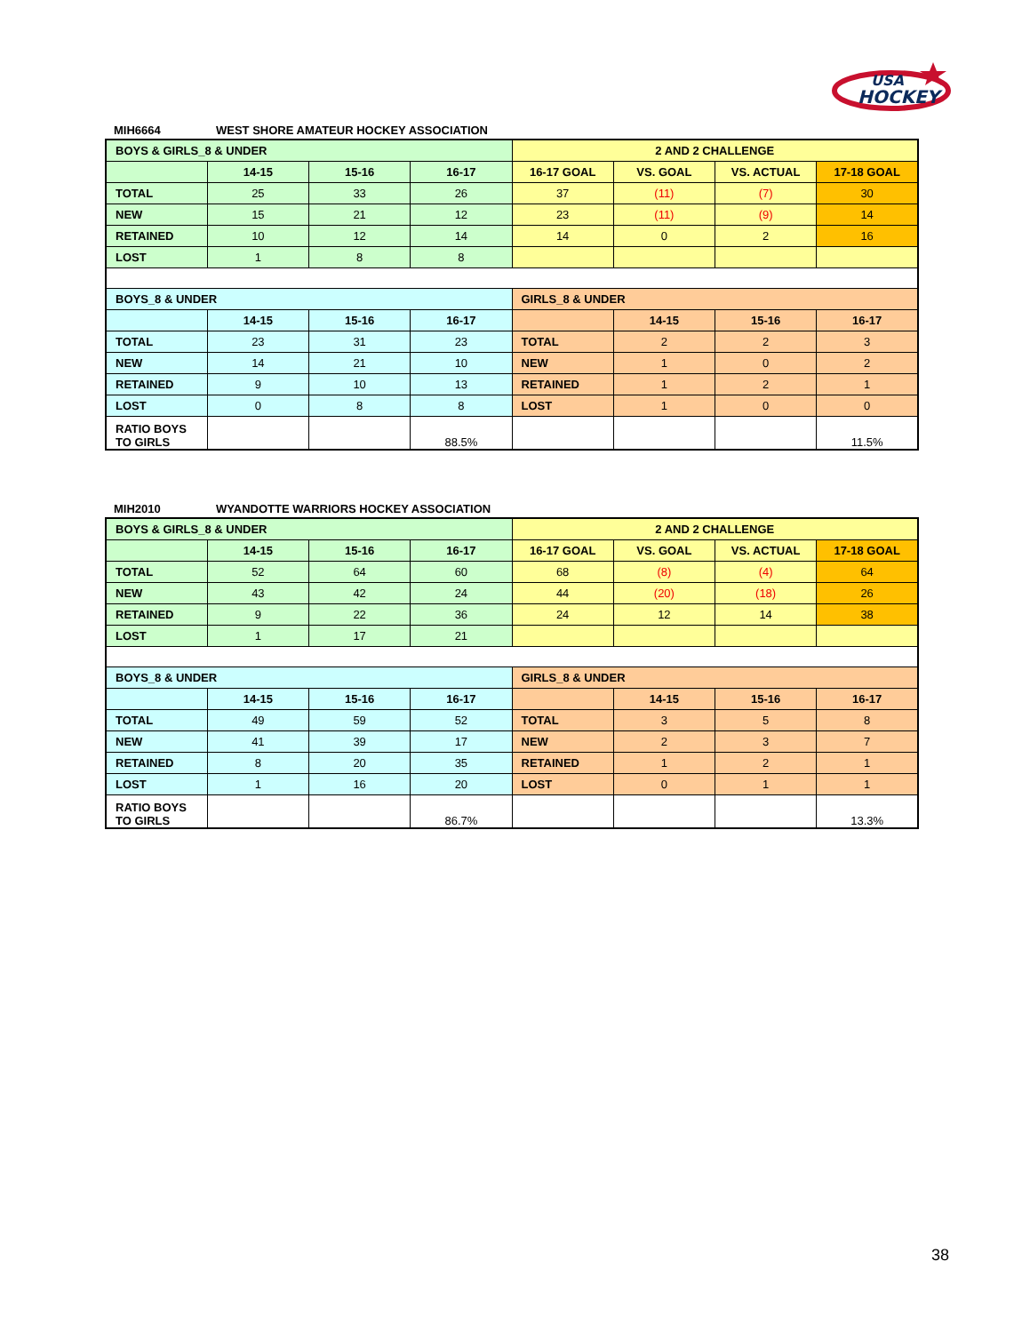HOCKEY
USA
MIH6664 WEST SHORE AMATEUR HOCKEY ASSOCIATION
| BOYS & GIRLS_8 & UNDER | | | | 2 AND 2 CHALLENGE | | | |
| | 14-15 | 15-16 | 16-17 | 16-17 GOAL | VS. GOAL | VS. ACTUAL | 17-18 GOAL |
| TOTAL | 25 | 33 | 26 | 37 | (11) | (7) | 30 |
| NEW | 15 | 21 | 12 | 23 | (11) | (9) | 14 |
| RETAINED | 10 | 12 | 14 | 14 | 0 | 2 | 16 |
| LOST | 1 | 8 | 8 | | | | |
| BOYS_8 & UNDER | | | | GIRLS_8 & UNDER | | | |
| | 14-15 | 15-16 | 16-17 | | 14-15 | 15-16 | 16-17 |
| TOTAL | 23 | 31 | 23 | TOTAL | 2 | 2 | 3 |
| NEW | 14 | 21 | 10 | NEW | 1 | 0 | 2 |
| RETAINED | 9 | 10 | 13 | RETAINED | 1 | 2 | 1 |
| LOST | 0 | 8 | 8 | LOST | 1 | 0 | 0 |
| RATIO BOYS TO GIRLS | | | 88.5% | | | | 11.5% |
MIH2010 WYANDOTTE WARRIORS HOCKEY ASSOCIATION
| BOYS & GIRLS_8 & UNDER | | | | 2 AND 2 CHALLENGE | | | |
| | 14-15 | 15-16 | 16-17 | 16-17 GOAL | VS. GOAL | VS. ACTUAL | 17-18 GOAL |
| TOTAL | 52 | 64 | 60 | 68 | (8) | (4) | 64 |
| NEW | 43 | 42 | 24 | 44 | (20) | (18) | 26 |
| RETAINED | 9 | 22 | 36 | 24 | 12 | 14 | 38 |
| LOST | 1 | 17 | 21 | | | | |
| BOYS_8 & UNDER | | | | GIRLS_8 & UNDER | | | |
| | 14-15 | 15-16 | 16-17 | | 14-15 | 15-16 | 16-17 |
| TOTAL | 49 | 59 | 52 | TOTAL | 3 | 5 | 8 |
| NEW | 41 | 39 | 17 | NEW | 2 | 3 | 7 |
| RETAINED | 8 | 20 | 35 | RETAINED | 1 | 2 | 1 |
| LOST | 1 | 16 | 20 | LOST | 0 | 1 | 1 |
| RATIO BOYS TO GIRLS | | | 86.7% | | | | 13.3% |
38